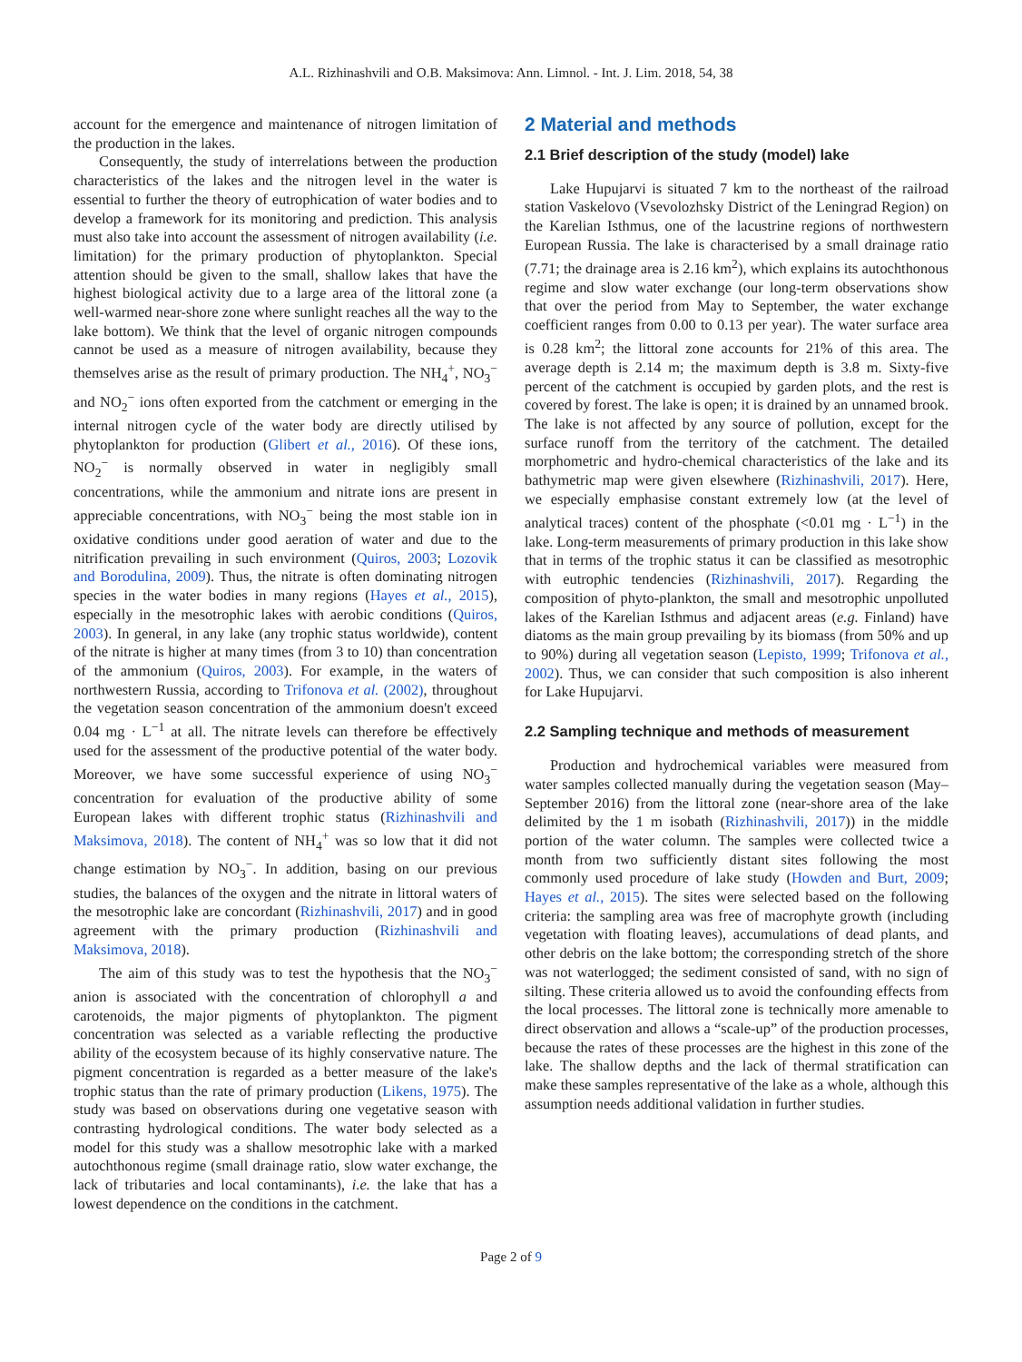A.L. Rizhinashvili and O.B. Maksimova: Ann. Limnol. - Int. J. Lim. 2018, 54, 38
account for the emergence and maintenance of nitrogen limitation of the production in the lakes.
Consequently, the study of interrelations between the production characteristics of the lakes and the nitrogen level in the water is essential to further the theory of eutrophication of water bodies and to develop a framework for its monitoring and prediction. This analysis must also take into account the assessment of nitrogen availability (i.e. limitation) for the primary production of phytoplankton. Special attention should be given to the small, shallow lakes that have the highest biological activity due to a large area of the littoral zone (a well-warmed near-shore zone where sunlight reaches all the way to the lake bottom). We think that the level of organic nitrogen compounds cannot be used as a measure of nitrogen availability, because they themselves arise as the result of primary production. The NH<sub>4</sub><sup>+</sup>, NO<sub>3</sub><sup>−</sup> and NO<sub>2</sub><sup>−</sup> ions often exported from the catchment or emerging in the internal nitrogen cycle of the water body are directly utilised by phytoplankton for production (Glibert et al., 2016). Of these ions, NO<sub>2</sub><sup>−</sup> is normally observed in water in negligibly small concentrations, while the ammonium and nitrate ions are present in appreciable concentrations, with NO<sub>3</sub><sup>−</sup> being the most stable ion in oxidative conditions under good aeration of water and due to the nitrification prevailing in such environment (Quiros, 2003; Lozovik and Borodulina, 2009). Thus, the nitrate is often dominating nitrogen species in the water bodies in many regions (Hayes et al., 2015), especially in the mesotrophic lakes with aerobic conditions (Quiros, 2003). In general, in any lake (any trophic status worldwide), content of the nitrate is higher at many times (from 3 to 10) than concentration of the ammonium (Quiros, 2003). For example, in the waters of northwestern Russia, according to Trifonova et al. (2002), throughout the vegetation season concentration of the ammonium doesn't exceed 0.04 mg · L<sup>−1</sup> at all. The nitrate levels can therefore be effectively used for the assessment of the productive potential of the water body. Moreover, we have some successful experience of using NO<sub>3</sub><sup>−</sup> concentration for evaluation of the productive ability of some European lakes with different trophic status (Rizhinashvili and Maksimova, 2018). The content of NH<sub>4</sub><sup>+</sup> was so low that it did not change estimation by NO<sub>3</sub><sup>−</sup>. In addition, basing on our previous studies, the balances of the oxygen and the nitrate in littoral waters of the mesotrophic lake are concordant (Rizhinashvili, 2017) and in good agreement with the primary production (Rizhinashvili and Maksimova, 2018).
The aim of this study was to test the hypothesis that the NO<sub>3</sub><sup>−</sup> anion is associated with the concentration of chlorophyll a and carotenoids, the major pigments of phytoplankton. The pigment concentration was selected as a variable reflecting the productive ability of the ecosystem because of its highly conservative nature. The pigment concentration is regarded as a better measure of the lake's trophic status than the rate of primary production (Likens, 1975). The study was based on observations during one vegetative season with contrasting hydrological conditions. The water body selected as a model for this study was a shallow mesotrophic lake with a marked autochthonous regime (small drainage ratio, slow water exchange, the lack of tributaries and local contaminants), i.e. the lake that has a lowest dependence on the conditions in the catchment.
2 Material and methods
2.1 Brief description of the study (model) lake
Lake Hupujarvi is situated 7 km to the northeast of the railroad station Vaskelovo (Vsevolozhsky District of the Leningrad Region) on the Karelian Isthmus, one of the lacustrine regions of northwestern European Russia. The lake is characterised by a small drainage ratio (7.71; the drainage area is 2.16 km<sup>2</sup>), which explains its autochthonous regime and slow water exchange (our long-term observations show that over the period from May to September, the water exchange coefficient ranges from 0.00 to 0.13 per year). The water surface area is 0.28 km<sup>2</sup>; the littoral zone accounts for 21% of this area. The average depth is 2.14 m; the maximum depth is 3.8 m. Sixty-five percent of the catchment is occupied by garden plots, and the rest is covered by forest. The lake is open; it is drained by an unnamed brook. The lake is not affected by any source of pollution, except for the surface runoff from the territory of the catchment. The detailed morphometric and hydro-chemical characteristics of the lake and its bathymetric map were given elsewhere (Rizhinashvili, 2017). Here, we especially emphasise constant extremely low (at the level of analytical traces) content of the phosphate (<0.01 mg · L<sup>−1</sup>) in the lake. Long-term measurements of primary production in this lake show that in terms of the trophic status it can be classified as mesotrophic with eutrophic tendencies (Rizhinashvili, 2017). Regarding the composition of phyto-plankton, the small and mesotrophic unpolluted lakes of the Karelian Isthmus and adjacent areas (e.g. Finland) have diatoms as the main group prevailing by its biomass (from 50% and up to 90%) during all vegetation season (Lepisto, 1999; Trifonova et al., 2002). Thus, we can consider that such composition is also inherent for Lake Hupujarvi.
2.2 Sampling technique and methods of measurement
Production and hydrochemical variables were measured from water samples collected manually during the vegetation season (May–September 2016) from the littoral zone (near-shore area of the lake delimited by the 1 m isobath (Rizhinashvili, 2017)) in the middle portion of the water column. The samples were collected twice a month from two sufficiently distant sites following the most commonly used procedure of lake study (Howden and Burt, 2009; Hayes et al., 2015). The sites were selected based on the following criteria: the sampling area was free of macrophyte growth (including vegetation with floating leaves), accumulations of dead plants, and other debris on the lake bottom; the corresponding stretch of the shore was not waterlogged; the sediment consisted of sand, with no sign of silting. These criteria allowed us to avoid the confounding effects from the local processes. The littoral zone is technically more amenable to direct observation and allows a “scale-up” of the production processes, because the rates of these processes are the highest in this zone of the lake. The shallow depths and the lack of thermal stratification can make these samples representative of the lake as a whole, although this assumption needs additional validation in further studies.
Page 2 of 9